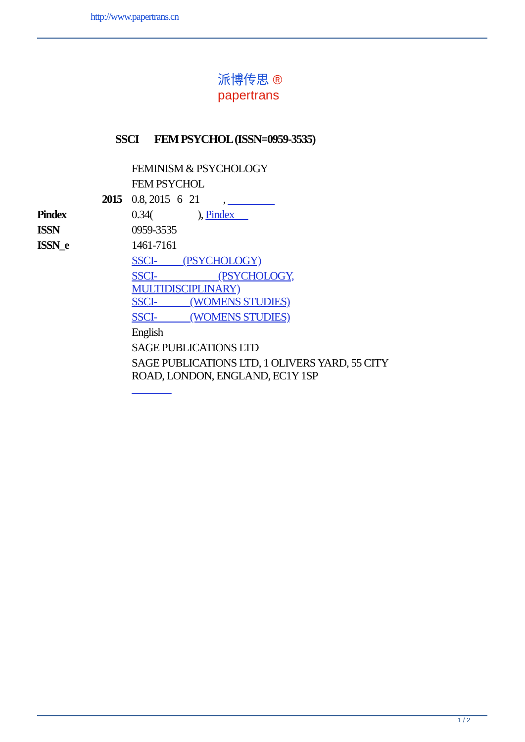http://www.papertrans.cn
派博传思 ®
papertrans
SSCI FEM PSYCHOL (ISSN=0959-3535)
| | FEMINISM & PSYCHOLOGY |
| | FEM PSYCHOL |
| 2015 | 0.8, 2015 6 21 , |
| Pindex | 0.34( ), Pindex |
| ISSN | 0959-3535 |
| ISSN_e | 1461-7161 |
| | SSCI- (PSYCHOLOGY) |
| | SSCI- (PSYCHOLOGY, MULTIDISCIPLINARY) |
| | SSCI- (WOMENS STUDIES) |
| | SSCI- (WOMENS STUDIES) |
| | English |
| | SAGE PUBLICATIONS LTD |
| | SAGE PUBLICATIONS LTD, 1 OLIVERS YARD, 55 CITY ROAD, LONDON, ENGLAND, EC1Y 1SP |
1 / 2